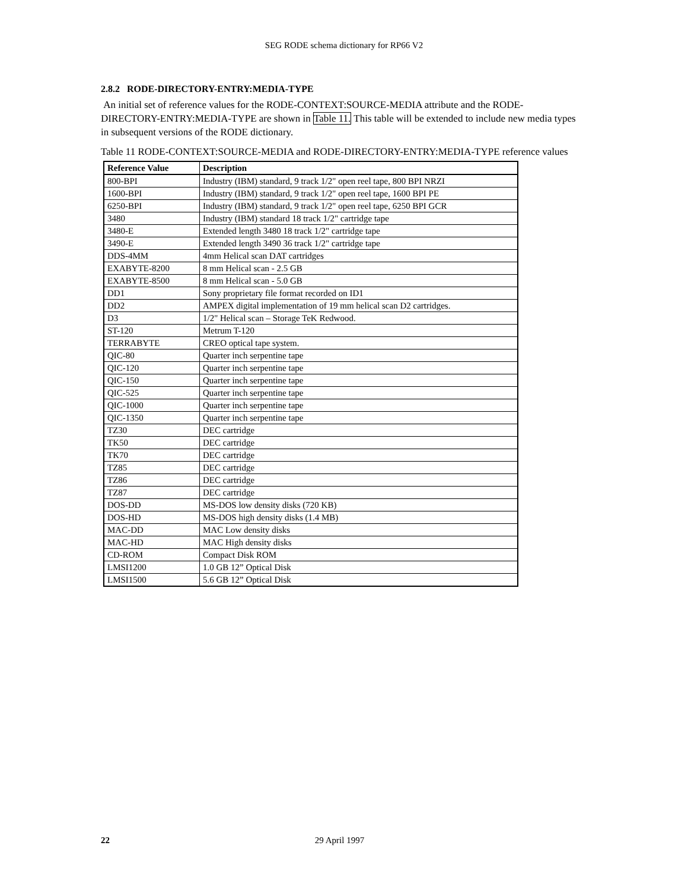SEG RODE schema dictionary for RP66 V2
2.8.2 RODE-DIRECTORY-ENTRY:MEDIA-TYPE
An initial set of reference values for the RODE-CONTEXT:SOURCE-MEDIA attribute and the RODE-DIRECTORY-ENTRY:MEDIA-TYPE are shown in Table 11. This table will be extended to include new media types in subsequent versions of the RODE dictionary.
Table 11 RODE-CONTEXT:SOURCE-MEDIA and RODE-DIRECTORY-ENTRY:MEDIA-TYPE reference values
| Reference Value | Description |
| --- | --- |
| 800-BPI | Industry (IBM) standard, 9 track 1/2" open reel tape, 800 BPI NRZI |
| 1600-BPI | Industry (IBM) standard, 9 track 1/2" open reel tape, 1600 BPI PE |
| 6250-BPI | Industry (IBM) standard, 9 track 1/2" open reel tape, 6250 BPI GCR |
| 3480 | Industry (IBM) standard 18 track 1/2" cartridge tape |
| 3480-E | Extended length 3480 18 track 1/2" cartridge tape |
| 3490-E | Extended length 3490 36 track 1/2" cartridge tape |
| DDS-4MM | 4mm Helical scan DAT cartridges |
| EXABYTE-8200 | 8 mm Helical scan - 2.5 GB |
| EXABYTE-8500 | 8 mm Helical scan - 5.0 GB |
| DD1 | Sony proprietary file format recorded on ID1 |
| DD2 | AMPEX digital implementation of 19 mm helical scan D2 cartridges. |
| D3 | 1/2" Helical scan – Storage TeK Redwood. |
| ST-120 | Metrum T-120 |
| TERRABYTE | CREO optical tape system. |
| QIC-80 | Quarter inch serpentine tape |
| QIC-120 | Quarter inch serpentine tape |
| QIC-150 | Quarter inch serpentine tape |
| QIC-525 | Quarter inch serpentine tape |
| QIC-1000 | Quarter inch serpentine tape |
| QIC-1350 | Quarter inch serpentine tape |
| TZ30 | DEC cartridge |
| TK50 | DEC cartridge |
| TK70 | DEC cartridge |
| TZ85 | DEC cartridge |
| TZ86 | DEC cartridge |
| TZ87 | DEC cartridge |
| DOS-DD | MS-DOS low density disks (720 KB) |
| DOS-HD | MS-DOS high density disks (1.4 MB) |
| MAC-DD | MAC Low density disks |
| MAC-HD | MAC High density disks |
| CD-ROM | Compact Disk ROM |
| LMSI1200 | 1.0 GB 12” Optical Disk |
| LMSI1500 | 5.6 GB 12” Optical Disk |
22
29 April 1997